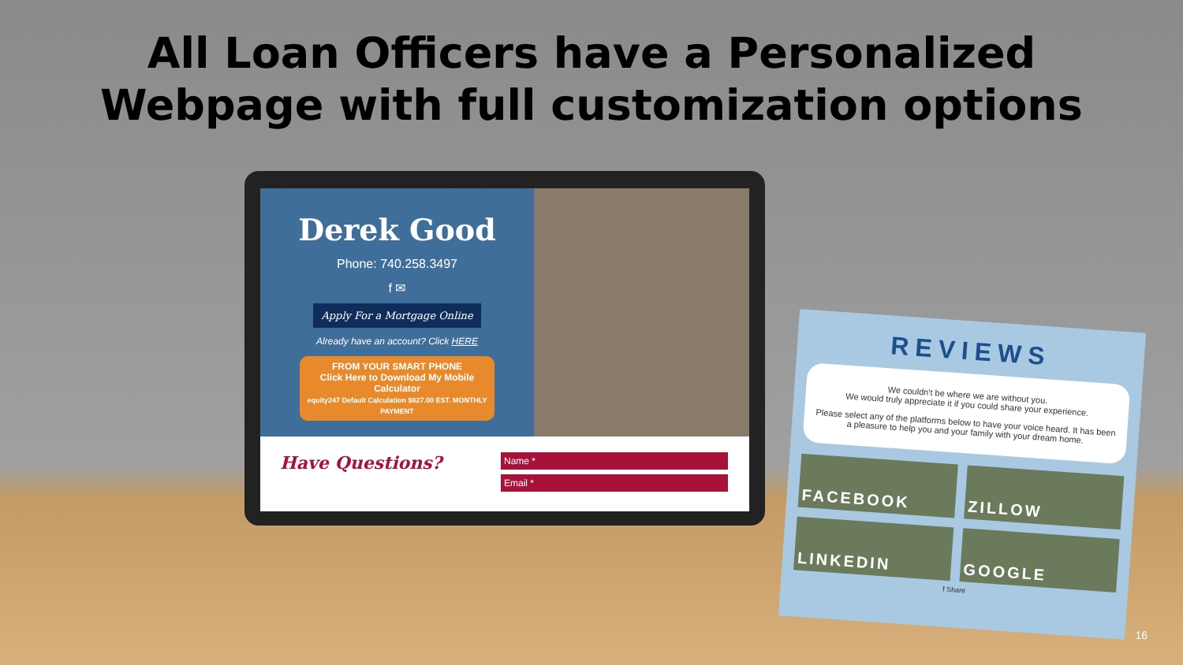All Loan Officers have a Personalized
Webpage with full customization options
Derek Good
Phone: 740.258.3497
f ✉
Apply For a Mortgage Online
Already have an account? Click HERE
FROM YOUR SMART PHONE
Click Here to Download My Mobile Calculator
equity247 Default Calculation $827.00 EST. MONTHLY PAYMENT
Have Questions?
Name *
Email *
REVIEWS
We couldn't be where we are without you.
We would truly appreciate it if you could share your experience.
Please select any of the platforms below to have your voice heard. It has been a pleasure to help you and your family with your dream home.
FACEBOOK
ZILLOW
LINKEDIN
GOOGLE
f Share
16